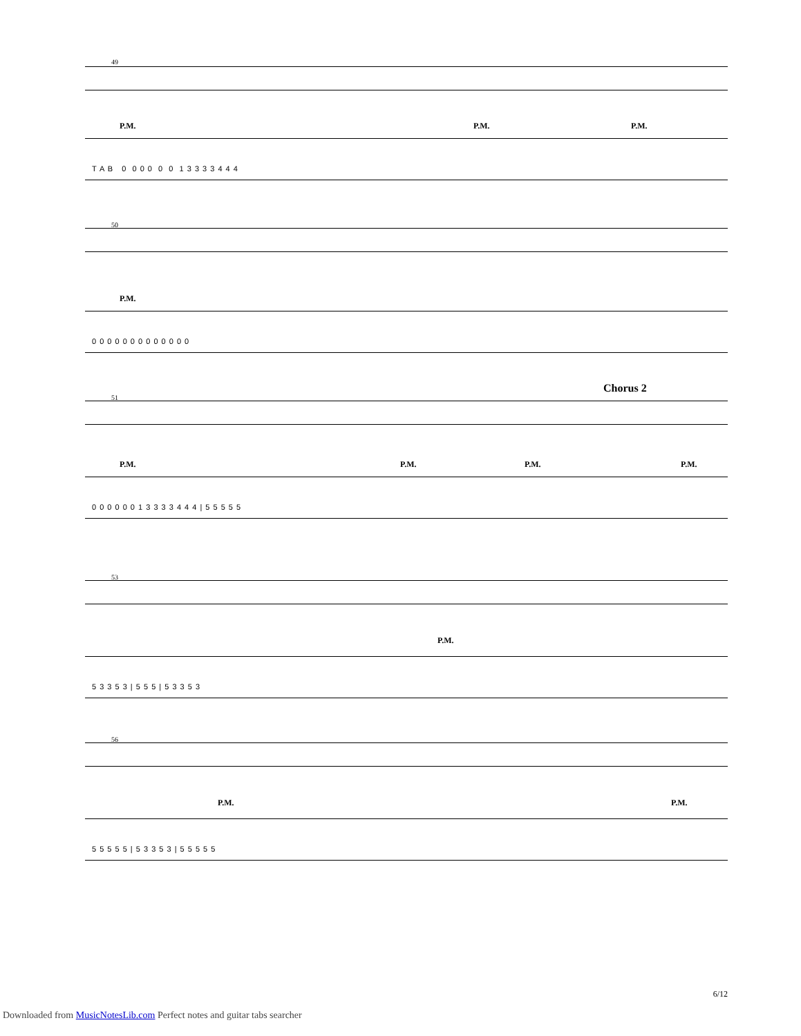49
P.M. P.M. P.M.
T A B 0 0 0 0 0 0 1 3 3 3 3 4 4 4
50
P.M.
0 0 0 0 0 0 0 0 0 0 0 0 0
Chorus 2
51
P.M. P.M. P.M. P.M.
0 0 0 0 0 0 1 3 3 3 3 4 4 4 | 5 5 5 5 5
53
P.M.
5 3 3 5 3 | 5 5 5 | 5 3 3 5 3
56
P.M. P.M.
5 5 5 5 5 | 5 3 3 5 3 | 5 5 5 5 5
6/12
Downloaded from MusicNotesLib.com Perfect notes and guitar tabs searcher